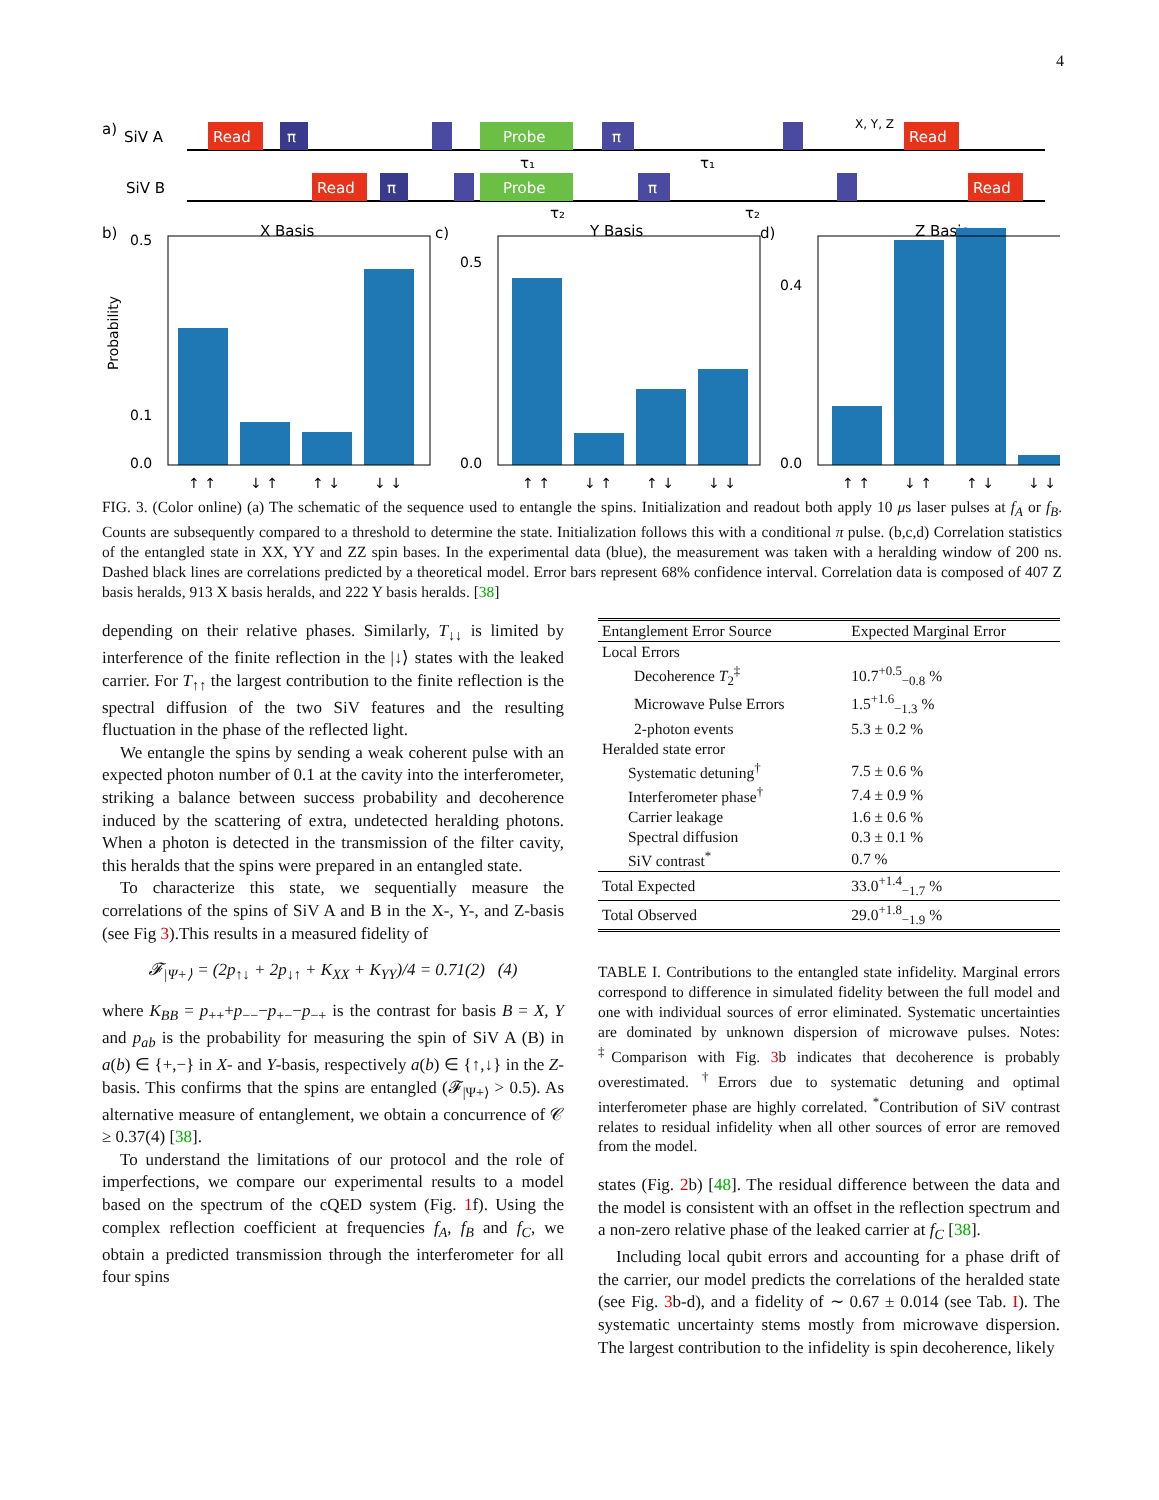4
a)
SiV A
SiV B
Read
π
Probe
π
X, Y, Z
Read
Read
π
Probe
π
Read
τ₁
τ₁
τ₂
τ₂
b)
X Basis
c)
Y Basis
d)
Z Basis
0.5
0.1
0.0
0.5
0.0
0.0
0.4
↑ ↑
↓ ↑
↑ ↓
↓ ↓
↑ ↑
↓ ↑
↑ ↓
↓ ↓
↑ ↑
↓ ↑
↑ ↓
↓ ↓
Probability
FIG. 3. (Color online) (a) The schematic of the sequence used to entangle the spins. Initialization and readout both apply 10 μs laser pulses at f<sub>A</sub> or f<sub>B</sub>. Counts are subsequently compared to a threshold to determine the state. Initialization follows this with a conditional π pulse. (b,c,d) Correlation statistics of the entangled state in XX, YY and ZZ spin bases. In the experimental data (blue), the measurement was taken with a heralding window of 200 ns. Dashed black lines are correlations predicted by a theoretical model. Error bars represent 68% confidence interval. Correlation data is composed of 407 Z basis heralds, 913 X basis heralds, and 222 Y basis heralds. [38]
depending on their relative phases. Similarly, T<sub>↓↓</sub> is limited by interference of the finite reflection in the |↓⟩ states with the leaked carrier. For T<sub>↑↑</sub> the largest contribution to the finite reflection is the spectral diffusion of the two SiV features and the resulting fluctuation in the phase of the reflected light.
We entangle the spins by sending a weak coherent pulse with an expected photon number of 0.1 at the cavity into the interferometer, striking a balance between success probability and decoherence induced by the scattering of extra, undetected heralding photons. When a photon is detected in the transmission of the filter cavity, this heralds that the spins were prepared in an entangled state.
To characterize this state, we sequentially measure the correlations of the spins of SiV A and B in the X-, Y-, and Z-basis (see Fig 3).This results in a measured fidelity of
𝓕<sub>|Ψ+⟩</sub> = (2p<sub>↑↓</sub> + 2p<sub>↓↑</sub> + K<sub>XX</sub> + K<sub>YY</sub>)/4 = 0.71(2) (4)
where K<sub>BB</sub> = p<sub>++</sub>+p<sub>−−</sub>−p<sub>+−</sub>−p<sub>−+</sub> is the contrast for basis B = X, Y and p<sub>ab</sub> is the probability for measuring the spin of SiV A (B) in a(b) ∈ {+,−} in X- and Y-basis, respectively a(b) ∈ {↑,↓} in the Z-basis. This confirms that the spins are entangled (𝓕<sub>|Ψ+⟩</sub> > 0.5). As alternative measure of entanglement, we obtain a concurrence of 𝒞 ≥ 0.37(4) [38].
To understand the limitations of our protocol and the role of imperfections, we compare our experimental results to a model based on the spectrum of the cQED system (Fig. 1f). Using the complex reflection coefficient at frequencies f<sub>A</sub>, f<sub>B</sub> and f<sub>C</sub>, we obtain a predicted transmission through the interferometer for all four spins
| Entanglement Error Source | Expected Marginal Error |
| --- | --- |
| Local Errors | |
| Decoherence T<sub>2</sub><sup>‡</sup> | 10.7<sup>+0.5</sup><sub>−0.8</sub> % |
| Microwave Pulse Errors | 1.5<sup>+1.6</sup><sub>−1.3</sub> % |
| 2-photon events | 5.3 ± 0.2 % |
| Heralded state error | |
| Systematic detuning<sup>†</sup> | 7.5 ± 0.6 % |
| Interferometer phase<sup>†</sup> | 7.4 ± 0.9 % |
| Carrier leakage | 1.6 ± 0.6 % |
| Spectral diffusion | 0.3 ± 0.1 % |
| SiV contrast<sup>*</sup> | 0.7 % |
| Total Expected | 33.0<sup>+1.4</sup><sub>−1.7</sub> % |
| Total Observed | 29.0<sup>+1.8</sup><sub>−1.9</sub> % |
TABLE I. Contributions to the entangled state infidelity. Marginal errors correspond to difference in simulated fidelity between the full model and one with individual sources of error eliminated. Systematic uncertainties are dominated by unknown dispersion of microwave pulses. Notes: <sup>‡</sup>Comparison with Fig. 3b indicates that decoherence is probably overestimated. <sup>†</sup>Errors due to systematic detuning and optimal interferometer phase are highly correlated. <sup>*</sup>Contribution of SiV contrast relates to residual infidelity when all other sources of error are removed from the model.
states (Fig. 2b) [48]. The residual difference between the data and the model is consistent with an offset in the reflection spectrum and a non-zero relative phase of the leaked carrier at f<sub>C</sub> [38].
Including local qubit errors and accounting for a phase drift of the carrier, our model predicts the correlations of the heralded state (see Fig. 3b-d), and a fidelity of ∼ 0.67 ± 0.014 (see Tab. I). The systematic uncertainty stems mostly from microwave dispersion. The largest contribution to the infidelity is spin decoherence, likely